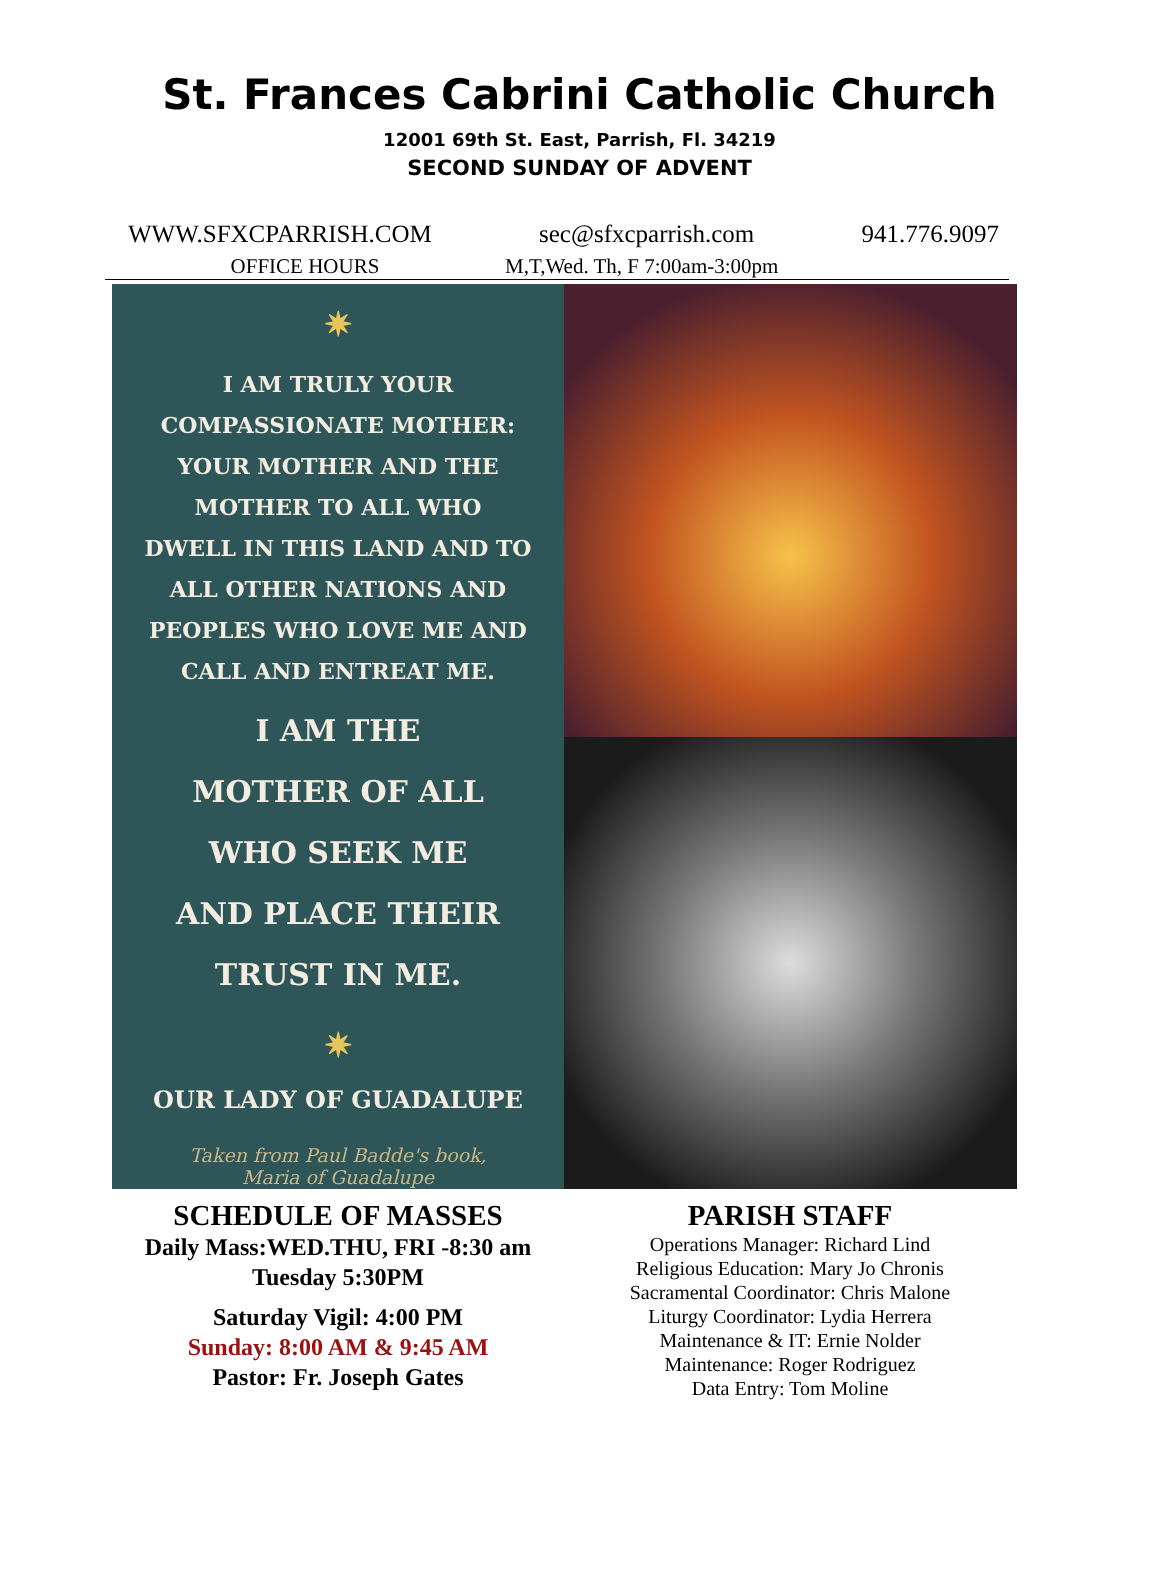St. Frances Cabrini Catholic Church
12001 69th St. East, Parrish, Fl. 34219
SECOND SUNDAY OF ADVENT
WWW.SFXCPARRISH.COM sec@sfxcparrish.com 941.776.9097
OFFICE HOURS M,T,Wed. Th, F 7:00am-3:00pm
✷
I AM TRULY YOUR
COMPASSIONATE MOTHER:
YOUR MOTHER AND THE
MOTHER TO ALL WHO
DWELL IN THIS LAND AND TO
ALL OTHER NATIONS AND
PEOPLES WHO LOVE ME AND
CALL AND ENTREAT ME.
I AM THE
MOTHER OF ALL
WHO SEEK ME
AND PLACE THEIR
TRUST IN ME.
✷
OUR LADY OF GUADALUPE
Taken from Paul Badde's book,
Maria of Guadalupe
SCHEDULE OF MASSES
Daily Mass:WED.THU, FRI -8:30 am
Tuesday 5:30PM
Saturday Vigil: 4:00 PM
Sunday: 8:00 AM & 9:45 AM
Pastor: Fr. Joseph Gates
PARISH STAFF
Operations Manager: Richard Lind
Religious Education: Mary Jo Chronis
Sacramental Coordinator: Chris Malone
Liturgy Coordinator: Lydia Herrera
Maintenance & IT: Ernie Nolder
Maintenance: Roger Rodriguez
Data Entry: Tom Moline